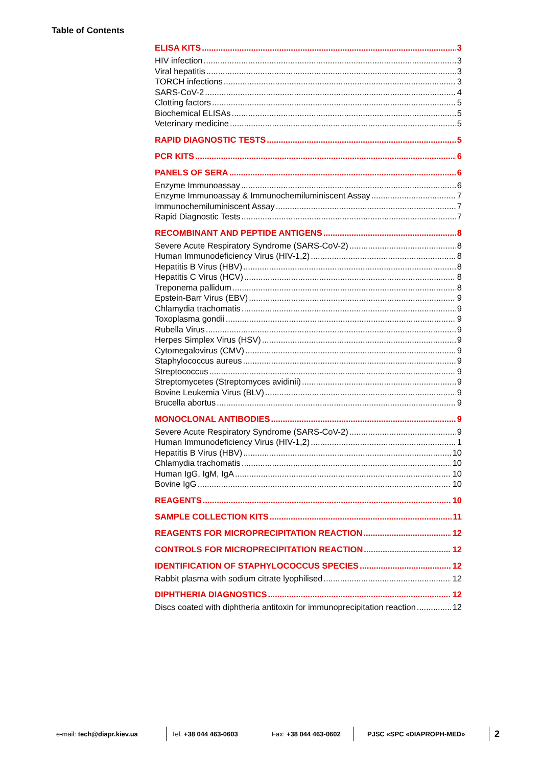Table of Contents
ELISA KITS 3
HIV infection 3
Viral hepatitis 3
TORCH infections 3
SARS-CoV-2 4
Clotting factors 5
Biochemical ELISAs 5
Veterinary medicine 5
RAPID DIAGNOSTIC TESTS 5
PCR KITS 6
PANELS OF SERA 6
Enzyme Immunoassay 6
Enzyme Immunoassay & Immunochemiluminiscent Assay 7
Immunochemiluminiscent Assay 7
Rapid Diagnostic Tests 7
RECOMBINANT AND PEPTIDE ANTIGENS 8
Severe Acute Respiratory Syndrome (SARS-CoV-2) 8
Human Immunodeficiency Virus (HIV-1,2) 8
Hepatitis B Virus (HBV) 8
Hepatitis C Virus (HCV) 8
Treponema pallidum 8
Epstein-Barr Virus (EBV) 9
Chlamydia trachomatis 9
Toxoplasma gondii 9
Rubella Virus 9
Herpes Simplex Virus (HSV) 9
Cytomegalovirus (CMV) 9
Staphylococcus aureus 9
Streptococcus 9
Streptomycetes (Streptomyces avidinii) 9
Bovine Leukemia Virus (BLV) 9
Brucella abortus 9
MONOCLONAL ANTIBODIES 9
Severe Acute Respiratory Syndrome (SARS-CoV-2) 9
Human Immunodeficiency Virus (HIV-1,2) 1
Hepatitis B Virus (HBV) 10
Chlamydia trachomatis 10
Human IgG, IgM, IgA 10
Bovine IgG 10
REAGENTS 10
SAMPLE COLLECTION KITS 11
REAGENTS FOR MICROPRECIPITATION REACTION 12
CONTROLS FOR MICROPRECIPITATION REACTION 12
IDENTIFICATION OF STAPHYLOCOCCUS SPECIES 12
Rabbit plasma with sodium citrate lyophilised 12
DIPHTHERIA DIAGNOSTICS 12
Discs coated with diphtheria antitoxin for immunoprecipitation reaction 12
e-mail: tech@diapr.kiev.ua Tel. +38 044 463-0603 Fax: +38 044 463-0602
PJSC «SPC «DIAPROPH-MED»
2